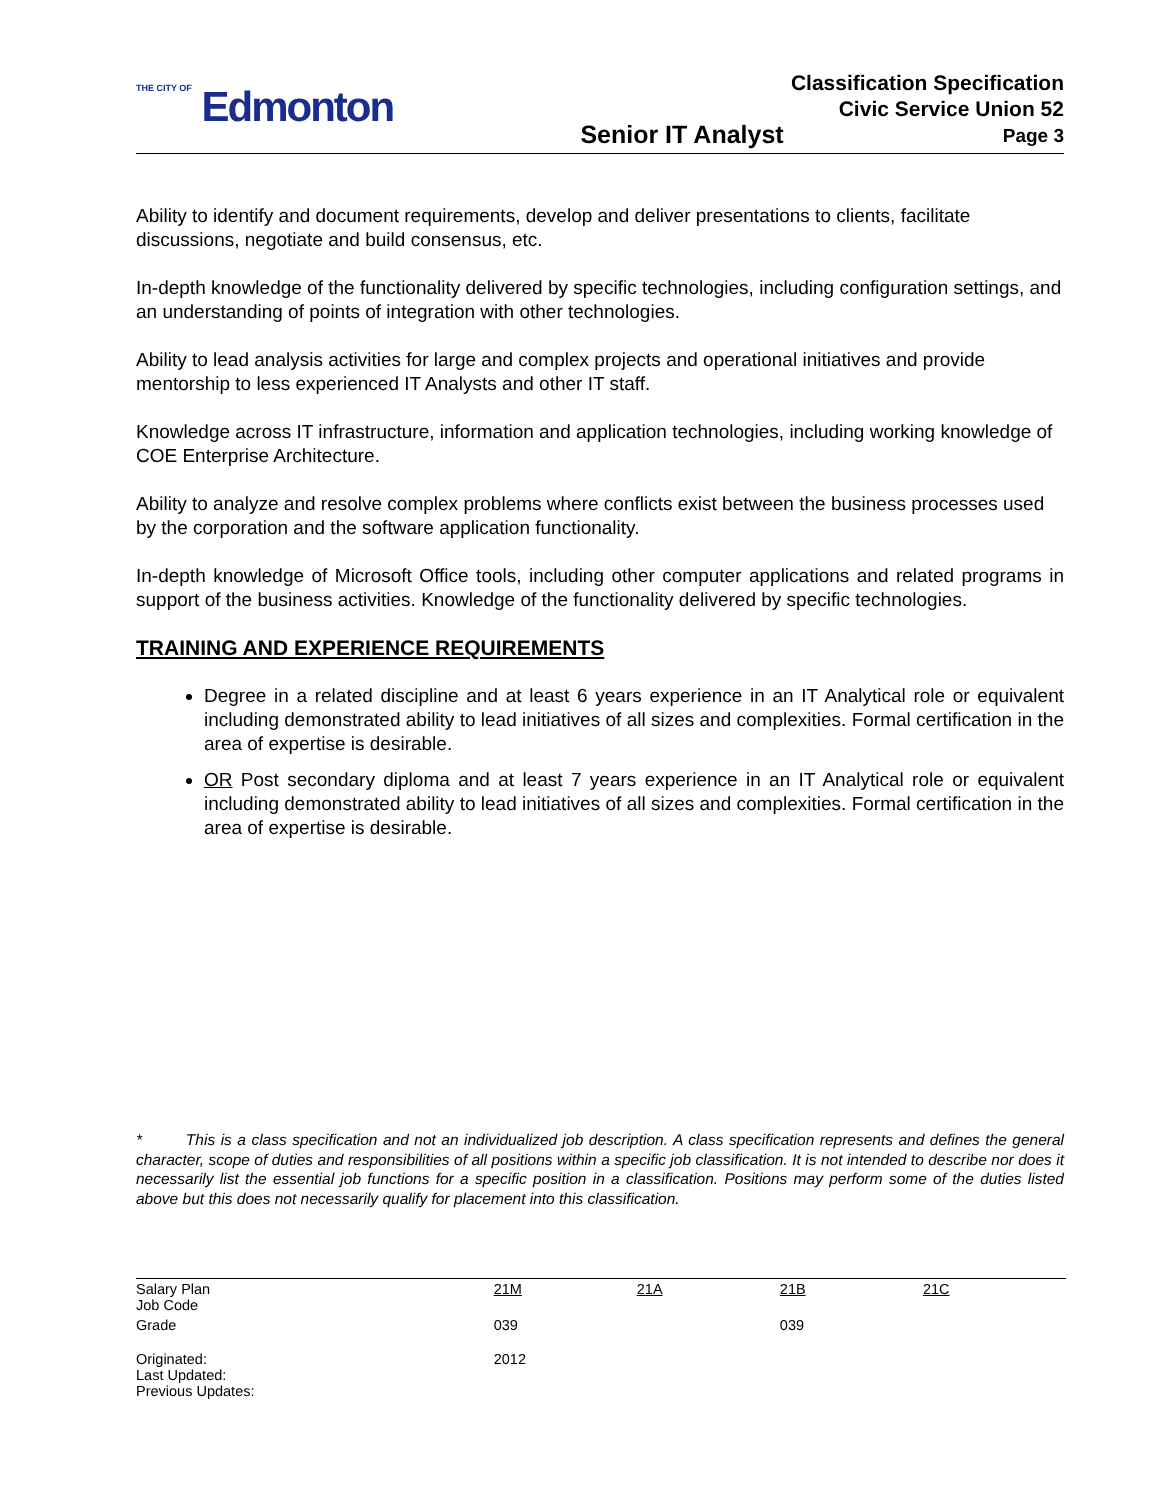THE CITY OF Edmonton
Senior IT Analyst
Classification Specification
Civic Service Union 52
Page 3
Ability to identify and document requirements, develop and deliver presentations to clients, facilitate discussions, negotiate and build consensus, etc.
In-depth knowledge of the functionality delivered by specific technologies, including configuration settings, and an understanding of points of integration with other technologies.
Ability to lead analysis activities for large and complex projects and operational initiatives and provide mentorship to less experienced IT Analysts and other IT staff.
Knowledge across IT infrastructure, information and application technologies, including working knowledge of COE Enterprise Architecture.
Ability to analyze and resolve complex problems where conflicts exist between the business processes used by the corporation and the software application functionality.
In-depth knowledge of Microsoft Office tools, including other computer applications and related programs in support of the business activities. Knowledge of the functionality delivered by specific technologies.
TRAINING AND EXPERIENCE REQUIREMENTS
Degree in a related discipline and at least 6 years experience in an IT Analytical role or equivalent including demonstrated ability to lead initiatives of all sizes and complexities. Formal certification in the area of expertise is desirable.
OR Post secondary diploma and at least 7 years experience in an IT Analytical role or equivalent including demonstrated ability to lead initiatives of all sizes and complexities. Formal certification in the area of expertise is desirable.
* This is a class specification and not an individualized job description. A class specification represents and defines the general character, scope of duties and responsibilities of all positions within a specific job classification. It is not intended to describe nor does it necessarily list the essential job functions for a specific position in a classification. Positions may perform some of the duties listed above but this does not necessarily qualify for placement into this classification.
| Salary Plan Job Code | 21M | 21A | 21B | 21C |
| Grade | 039 | | 039 | |
| Originated: Last Updated: Previous Updates: | 2012 | | | |